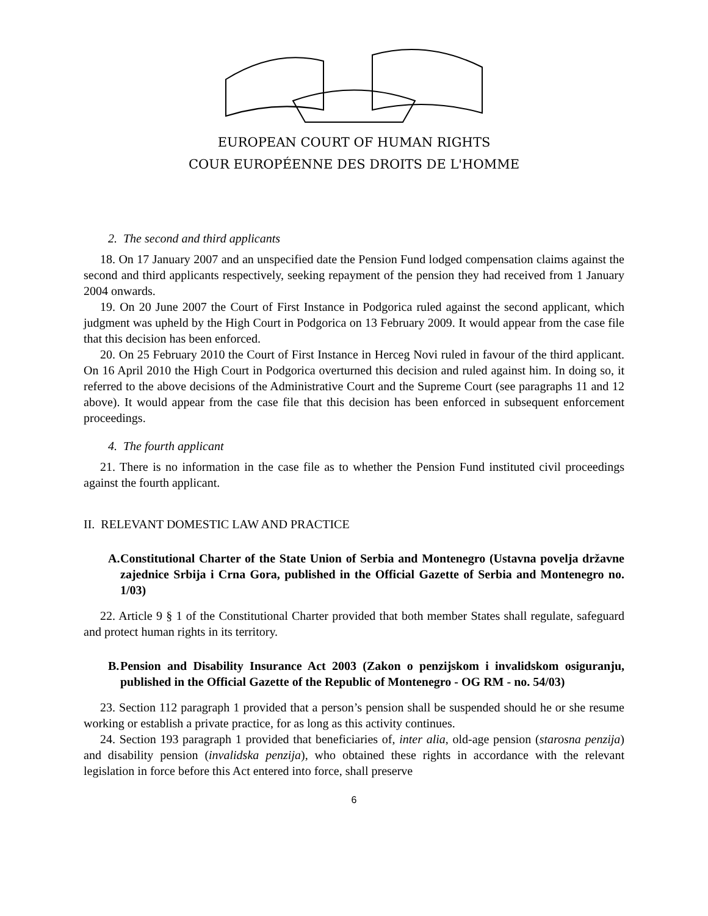EUROPEAN COURT OF HUMAN RIGHTS
COUR EUROPÉENNE DES DROITS DE L'HOMME
2. The second and third applicants
18. On 17 January 2007 and an unspecified date the Pension Fund lodged compensation claims against the second and third applicants respectively, seeking repayment of the pension they had received from 1 January 2004 onwards.
19. On 20 June 2007 the Court of First Instance in Podgorica ruled against the second applicant, which judgment was upheld by the High Court in Podgorica on 13 February 2009. It would appear from the case file that this decision has been enforced.
20. On 25 February 2010 the Court of First Instance in Herceg Novi ruled in favour of the third applicant. On 16 April 2010 the High Court in Podgorica overturned this decision and ruled against him. In doing so, it referred to the above decisions of the Administrative Court and the Supreme Court (see paragraphs 11 and 12 above). It would appear from the case file that this decision has been enforced in subsequent enforcement proceedings.
4. The fourth applicant
21. There is no information in the case file as to whether the Pension Fund instituted civil proceedings against the fourth applicant.
II. RELEVANT DOMESTIC LAW AND PRACTICE
A. Constitutional Charter of the State Union of Serbia and Montenegro (Ustavna povelja državne zajednice Srbija i Crna Gora, published in the Official Gazette of Serbia and Montenegro no. 1/03)
22. Article 9 § 1 of the Constitutional Charter provided that both member States shall regulate, safeguard and protect human rights in its territory.
B. Pension and Disability Insurance Act 2003 (Zakon o penzijskom i invalidskom osiguranju, published in the Official Gazette of the Republic of Montenegro - OG RM - no. 54/03)
23. Section 112 paragraph 1 provided that a person’s pension shall be suspended should he or she resume working or establish a private practice, for as long as this activity continues.
24. Section 193 paragraph 1 provided that beneficiaries of, inter alia, old-age pension (starosna penzija) and disability pension (invalidska penzija), who obtained these rights in accordance with the relevant legislation in force before this Act entered into force, shall preserve
6